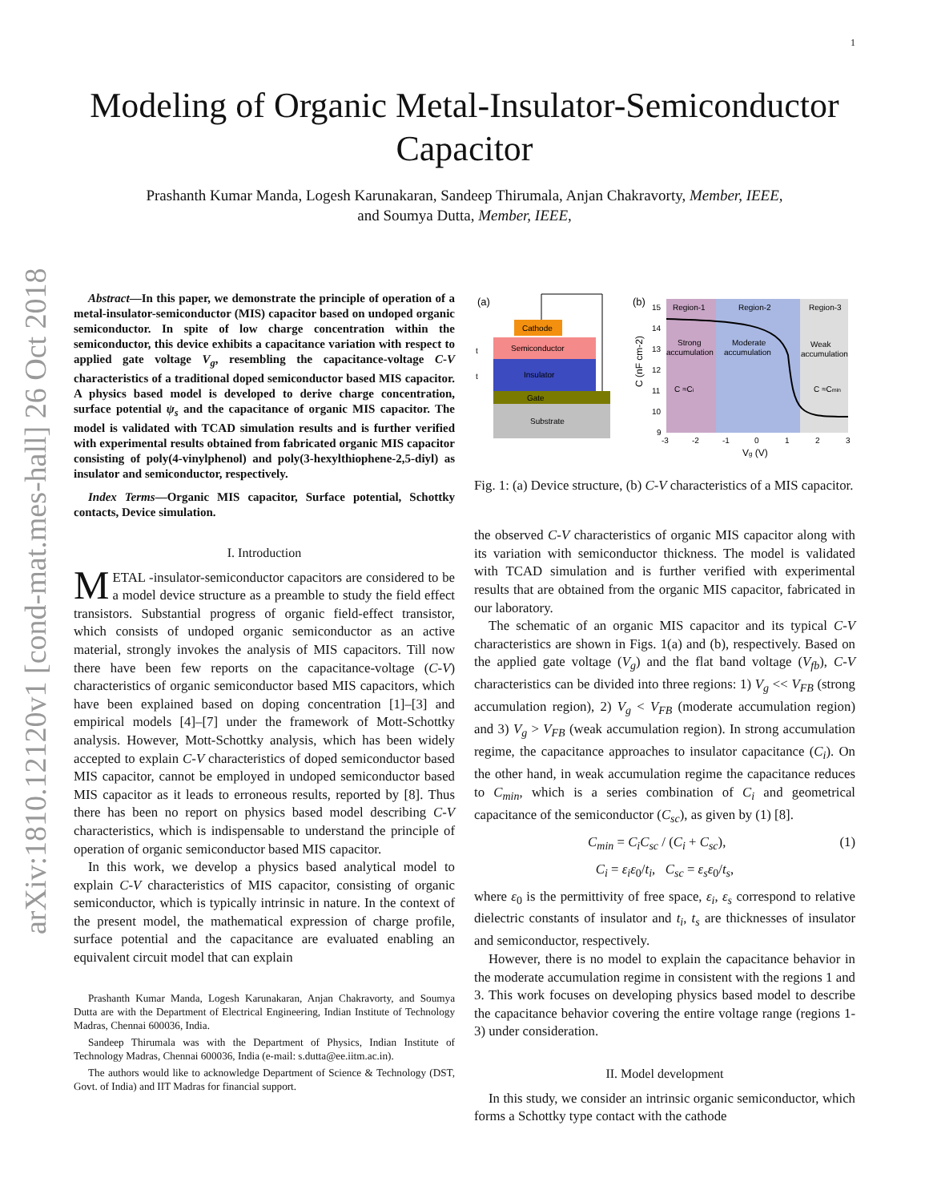1
arXiv:1810.12120v1 [cond-mat.mes-hall] 26 Oct 2018
Modeling of Organic Metal-Insulator-Semiconductor
Capacitor
Prashanth Kumar Manda, Logesh Karunakaran, Sandeep Thirumala, Anjan Chakravorty, Member, IEEE,
and Soumya Dutta, Member, IEEE,
Abstract—In this paper, we demonstrate the principle of operation of a metal-insulator-semiconductor (MIS) capacitor based on undoped organic semiconductor. In spite of low charge concentration within the semiconductor, this device exhibits a capacitance variation with respect to applied gate voltage V<sub>g</sub>, resembling the capacitance-voltage C-V characteristics of a traditional doped semiconductor based MIS capacitor. A physics based model is developed to derive charge concentration, surface potential ψ<sub>s</sub> and the capacitance of organic MIS capacitor. The model is validated with TCAD simulation results and is further verified with experimental results obtained from fabricated organic MIS capacitor consisting of poly(4-vinylphenol) and poly(3-hexylthiophene-2,5-diyl) as insulator and semiconductor, respectively.
Index Terms—Organic MIS capacitor, Surface potential, Schottky contacts, Device simulation.
I. Introduction
METAL -insulator-semiconductor capacitors are considered to be a model device structure as a preamble to study the field effect transistors. Substantial progress of organic field-effect transistor, which consists of undoped organic semiconductor as an active material, strongly invokes the analysis of MIS capacitors. Till now there have been few reports on the capacitance-voltage (C-V) characteristics of organic semiconductor based MIS capacitors, which have been explained based on doping concentration [1]–[3] and empirical models [4]–[7] under the framework of Mott-Schottky analysis. However, Mott-Schottky analysis, which has been widely accepted to explain C-V characteristics of doped semiconductor based MIS capacitor, cannot be employed in undoped semiconductor based MIS capacitor as it leads to erroneous results, reported by [8]. Thus there has been no report on physics based model describing C-V characteristics, which is indispensable to understand the principle of operation of organic semiconductor based MIS capacitor.
In this work, we develop a physics based analytical model to explain C-V characteristics of MIS capacitor, consisting of organic semiconductor, which is typically intrinsic in nature. In the context of the present model, the mathematical expression of charge profile, surface potential and the capacitance are evaluated enabling an equivalent circuit model that can explain
Prashanth Kumar Manda, Logesh Karunakaran, Anjan Chakravorty, and Soumya Dutta are with the Department of Electrical Engineering, Indian Institute of Technology Madras, Chennai 600036, India.
Sandeep Thirumala was with the Department of Physics, Indian Institute of Technology Madras, Chennai 600036, India (e-mail: s.dutta@ee.iitm.ac.in).
The authors would like to acknowledge Department of Science & Technology (DST, Govt. of India) and IIT Madras for financial support.
(a)
Cathode
Semiconductor
Insulator
Gate
Substrate
t
t
(b)
Region-1
Region-2
Region-3
Strong
accumulation
Moderate
accumulation
Weak
accumulation
C ≈Ci
C ≈Cmin
15
14
13
12
11
10
9
-3
-2
-1
0
1
2
3
Vg (V)
C (nF cm-2)
Fig. 1: (a) Device structure, (b) C-V characteristics of a MIS capacitor.
the observed C-V characteristics of organic MIS capacitor along with its variation with semiconductor thickness. The model is validated with TCAD simulation and is further verified with experimental results that are obtained from the organic MIS capacitor, fabricated in our laboratory.
The schematic of an organic MIS capacitor and its typical C-V characteristics are shown in Figs. 1(a) and (b), respectively. Based on the applied gate voltage (V<sub>g</sub>) and the flat band voltage (V<sub>fb</sub>), C-V characteristics can be divided into three regions: 1) V<sub>g</sub> << V<sub>FB</sub> (strong accumulation region), 2) V<sub>g</sub> < V<sub>FB</sub> (moderate accumulation region) and 3) V<sub>g</sub> > V<sub>FB</sub> (weak accumulation region). In strong accumulation regime, the capacitance approaches to insulator capacitance (C<sub>i</sub>). On the other hand, in weak accumulation regime the capacitance reduces to C<sub>min</sub>, which is a series combination of C<sub>i</sub> and geometrical capacitance of the semiconductor (C<sub>sc</sub>), as given by (1) [8].
C<sub>min</sub> = C<sub>i</sub>C<sub>sc</sub> / (C<sub>i</sub> + C<sub>sc</sub>), (1)
C<sub>i</sub> = ε<sub>i</sub>ε<sub>0</sub>/t<sub>i</sub>, C<sub>sc</sub> = ε<sub>s</sub>ε<sub>0</sub>/t<sub>s</sub>,
where ε<sub>0</sub> is the permittivity of free space, ε<sub>i</sub>, ε<sub>s</sub> correspond to relative dielectric constants of insulator and t<sub>i</sub>, t<sub>s</sub> are thicknesses of insulator and semiconductor, respectively.
However, there is no model to explain the capacitance behavior in the moderate accumulation regime in consistent with the regions 1 and 3. This work focuses on developing physics based model to describe the capacitance behavior covering the entire voltage range (regions 1-3) under consideration.
II. Model development
In this study, we consider an intrinsic organic semiconductor, which forms a Schottky type contact with the cathode